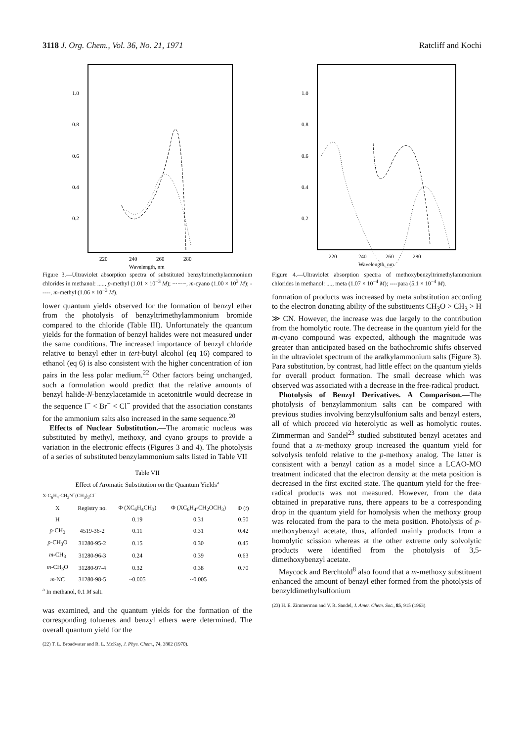3118 J. Org. Chem., Vol. 36, No. 21, 1971 Ratcliff and Kochi
1.0
0.8
0.6
0.4
0.2
220
240
260
280
Wavelength, nm
Figure 3.—Ultraviolet absorption spectra of substituted benzyltrimethylammonium chlorides in methanol: ....., p-methyl (1.01 × 10<sup>−3</sup> M); −·−·−, m-cyano (1.00 × 10<sup>3</sup> M); -----, m-methyl (1.06 × 10<sup>−3</sup> M).
lower quantum yields observed for the formation of benzyl ether from the photolysis of benzyltrimethylammonium bromide compared to the chloride (Table III). Unfortunately the quantum yields for the formation of benzyl halides were not measured under the same conditions. The increased importance of benzyl chloride relative to benzyl ether in tert-butyl alcohol (eq 16) compared to ethanol (eq 6) is also consistent with the higher concentration of ion pairs in the less polar medium.<sup>22</sup> Other factors being unchanged, such a formulation would predict that the relative amounts of benzyl halide-N-benzylacetamide in acetonitrile would decrease in the sequence I<sup>−</sup> < Br<sup>−</sup> < Cl<sup>−</sup> provided that the association constants for the ammonium salts also increased in the same sequence.<sup>20</sup>
Effects of Nuclear Substitution.—The aromatic nucleus was substituted by methyl, methoxy, and cyano groups to provide a variation in the electronic effects (Figures 3 and 4). The photolysis of a series of substituted benzylammonium salts listed in Table VII
Table VII
Effect of Aromatic Substitution on the Quantum Yields<sup>a</sup>
X-C<sub>6</sub>H<sub>4</sub>-CH<sub>2</sub>N<sup>+</sup>(CH<sub>3</sub>)<sub>3</sub>Cl<sup>−</sup>
| X | Registry no. | Φ (XC<sub>6</sub>H<sub>4</sub>CH<sub>3</sub>) | Φ (XC<sub>6</sub>H<sub>4</sub>-CH<sub>2</sub>OCH<sub>3</sub>) | Φ ( t ) |
| --- | --- | --- | --- | --- |
| H | | 0.19 | 0.31 | 0.50 |
| p -CH<sub>3</sub> | 4519-36-2 | 0.11 | 0.31 | 0.42 |
| p -CH<sub>3</sub>O | 31280-95-2 | 0.15 | 0.30 | 0.45 |
| m -CH<sub>3</sub> | 31280-96-3 | 0.24 | 0.39 | 0.63 |
| m -CH<sub>3</sub>O | 31280-97-4 | 0.32 | 0.38 | 0.70 |
| m -NC | 31280-98-5 | ~0.005 | ~0.005 | |
<sup>a</sup> In methanol, 0.1 M salt.
was examined, and the quantum yields for the formation of the corresponding toluenes and benzyl ethers were determined. The overall quantum yield for the
(22) T. L. Broadwater and R. L. McKay, J. Phys. Chem., 74, 3802 (1970).
1.0
0.8
0.6
0.4
0.2
220
240
260
280
Wavelength, nm
Figure 4.—Ultraviolet absorption spectra of methoxybenzyltrimethylammonium chlorides in methanol: ...., meta (1.07 × 10<sup>−4</sup> M); ----para (5.1 × 10<sup>−4</sup> M).
formation of products was increased by meta substitution according to the electron donating ability of the substituents CH<sub>3</sub>O > CH<sub>3</sub> > H ≫ CN. However, the increase was due largely to the contribution from the homolytic route. The decrease in the quantum yield for the m-cyano compound was expected, although the magnitude was greater than anticipated based on the bathochromic shifts observed in the ultraviolet spectrum of the aralkylammonium salts (Figure 3). Para substitution, by contrast, had little effect on the quantum yields for overall product formation. The small decrease which was observed was associated with a decrease in the free-radical product.
Photolysis of Benzyl Derivatives. A Comparison.—The photolysis of benzylammonium salts can be compared with previous studies involving benzylsulfonium salts and benzyl esters, all of which proceed via heterolytic as well as homolytic routes. Zimmerman and Sandel<sup>23</sup> studied substituted benzyl acetates and found that a m-methoxy group increased the quantum yield for solvolysis tenfold relative to the p-methoxy analog. The latter is consistent with a benzyl cation as a model since a LCAO-MO treatment indicated that the electron density at the meta position is decreased in the first excited state. The quantum yield for the free-radical products was not measured. However, from the data obtained in preparative runs, there appears to be a corresponding drop in the quantum yield for homolysis when the methoxy group was relocated from the para to the meta position. Photolysis of p-methoxybenzyl acetate, thus, afforded mainly products from a homolytic scission whereas at the other extreme only solvolytic products were identified from the photolysis of 3,5-dimethoxybenzyl acetate.
Maycock and Berchtold<sup>8</sup> also found that a m-methoxy substituent enhanced the amount of benzyl ether formed from the photolysis of benzyldimethylsulfonium
(23) H. E. Zimmerman and V. R. Sandel, J. Amer. Chem. Soc., 85, 915 (1963).